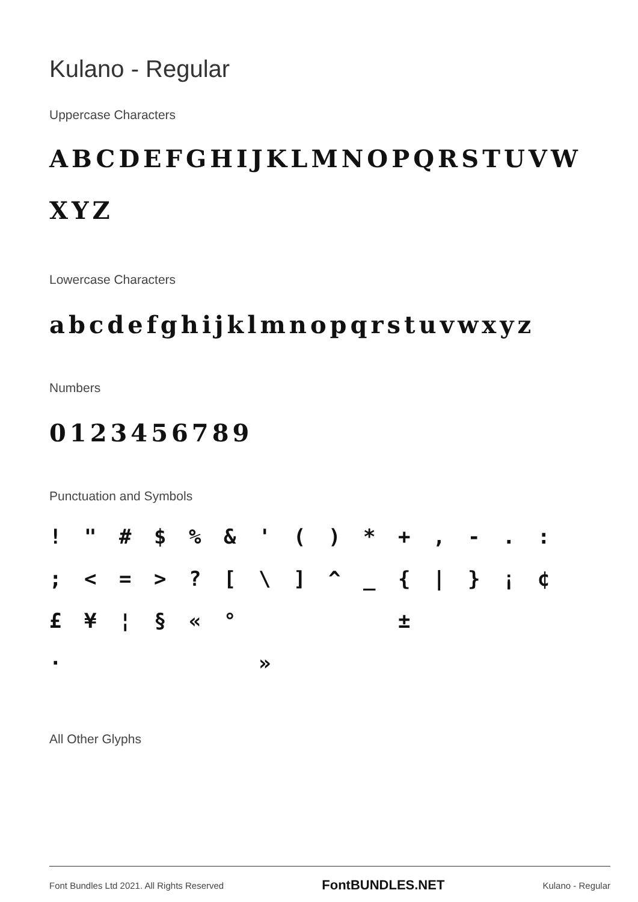Kulano - Regular
Uppercase Characters
ABCDEFGHIJKLMNOPQRSTUVW XYZ
Lowercase Characters
abcdefghijklmnopqrstuvwxyz
Numbers
0123456789
Punctuation and Symbols
! " # $% & ' () * +, -.:; < = >? [\] ^ _ { | } ¡ ¢ £ ¥ ¦ § « ° ± · »
All Other Glyphs
Font Bundles Ltd 2021. All Rights Reserved FontBUNDLES.NET Kulano - Regular